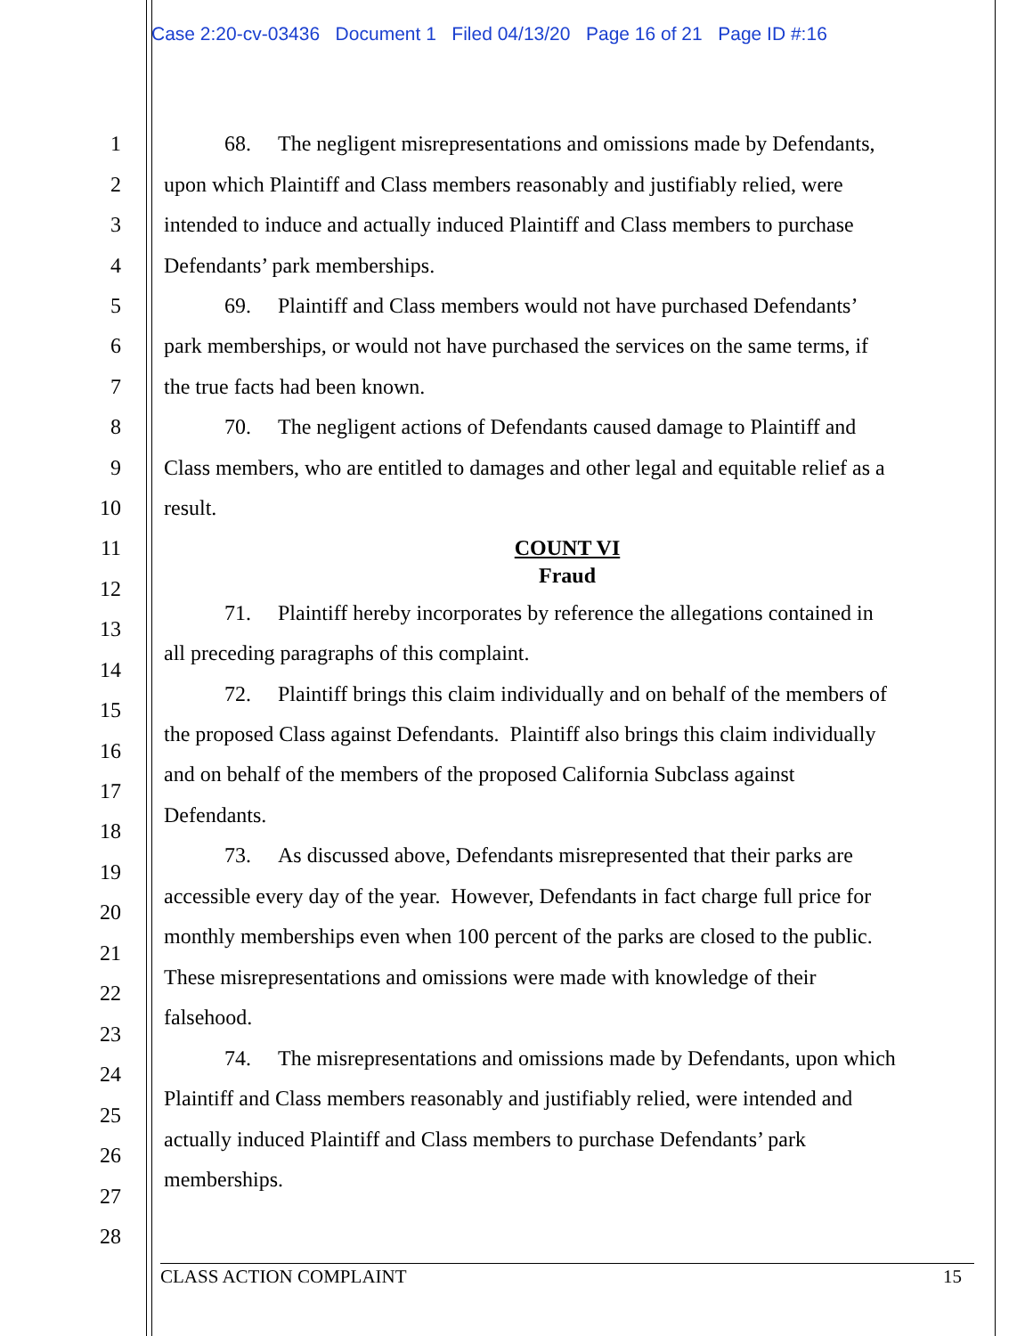Case 2:20-cv-03436 Document 1 Filed 04/13/20 Page 16 of 21 Page ID #:16
1 68. The negligent misrepresentations and omissions made by Defendants,
2 upon which Plaintiff and Class members reasonably and justifiably relied, were
3 intended to induce and actually induced Plaintiff and Class members to purchase
4 Defendants’ park memberships.
5 69. Plaintiff and Class members would not have purchased Defendants’
6 park memberships, or would not have purchased the services on the same terms, if
7 the true facts had been known.
8 70. The negligent actions of Defendants caused damage to Plaintiff and
9 Class members, who are entitled to damages and other legal and equitable relief as a
10 result.
11 COUNT VI
Fraud
12
71. Plaintiff hereby incorporates by reference the allegations contained in
13
all preceding paragraphs of this complaint.
14
72. Plaintiff brings this claim individually and on behalf of the members of
15
the proposed Class against Defendants. Plaintiff also brings this claim individually
16
and on behalf of the members of the proposed California Subclass against
17
Defendants.
18
73. As discussed above, Defendants misrepresented that their parks are
19
accessible every day of the year. However, Defendants in fact charge full price for
20
monthly memberships even when 100 percent of the parks are closed to the public.
21
These misrepresentations and omissions were made with knowledge of their
22
falsehood.
23
74. The misrepresentations and omissions made by Defendants, upon which
24
Plaintiff and Class members reasonably and justifiably relied, were intended and
25
actually induced Plaintiff and Class members to purchase Defendants’ park
26
memberships.
27
28
CLASS ACTION COMPLAINT 15